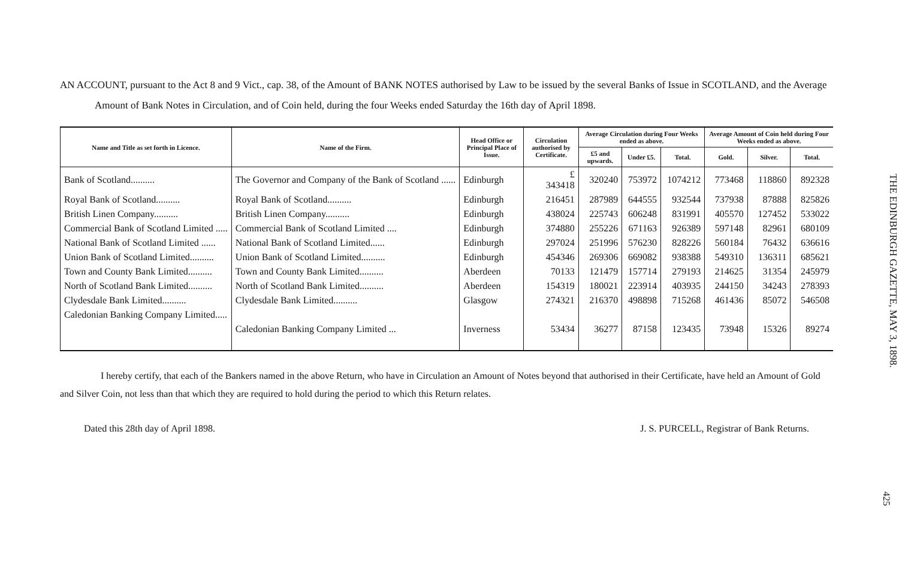AN ACCOUNT, pursuant to the Act 8 and 9 Vict., cap. 38, of the Amount of BANK NOTES authorised by Law to be issued by the several Banks of Issue in SCOTLAND, and the Average Amount of Bank Notes in Circulation, and of Coin held, during the four Weeks ended Saturday the 16th day of April 1898.
| Name and Title as set forth in Licence. | Name of the Firm. | Head Office or Principal Place of Issue. | Circulation authorised by Certificate. | Average Circulation during Four Weeks ended as above. | | | Average Amount of Coin held during Four Weeks ended as above. | | |
| --- | --- | --- | --- | --- | --- | --- | --- | --- | --- |
| | | | | £5 and upwards. | Under £5. | Total. | Gold. | Silver. | Total. |
| Bank of Scotland.......... | The Governor and Company of the Bank of Scotland ...... | Edinburgh | £ 343418 | 320240 | 753972 | 1074212 | 773468 | 118860 | 892328 |
| Royal Bank of Scotland.......... | Royal Bank of Scotland.......... | Edinburgh | 216451 | 287989 | 644555 | 932544 | 737938 | 87888 | 825826 |
| British Linen Company.......... | British Linen Company.......... | Edinburgh | 438024 | 225743 | 606248 | 831991 | 405570 | 127452 | 533022 |
| Commercial Bank of Scotland Limited ..... | Commercial Bank of Scotland Limited .... | Edinburgh | 374880 | 255226 | 671163 | 926389 | 597148 | 82961 | 680109 |
| National Bank of Scotland Limited ...... | National Bank of Scotland Limited...... | Edinburgh | 297024 | 251996 | 576230 | 828226 | 560184 | 76432 | 636616 |
| Union Bank of Scotland Limited.......... | Union Bank of Scotland Limited.......... | Edinburgh | 454346 | 269306 | 669082 | 938388 | 549310 | 136311 | 685621 |
| Town and County Bank Limited.......... | Town and County Bank Limited.......... | Aberdeen | 70133 | 121479 | 157714 | 279193 | 214625 | 31354 | 245979 |
| North of Scotland Bank Limited.......... | North of Scotland Bank Limited.......... | Aberdeen | 154319 | 180021 | 223914 | 403935 | 244150 | 34243 | 278393 |
| Clydesdale Bank Limited.......... | Clydesdale Bank Limited.......... | Glasgow | 274321 | 216370 | 498898 | 715268 | 461436 | 85072 | 546508 |
| Caledonian Banking Company Limited..... | Caledonian Banking Company Limited ... | Inverness | 53434 | 36277 | 87158 | 123435 | 73948 | 15326 | 89274 |
I hereby certify, that each of the Bankers named in the above Return, who have in Circulation an Amount of Notes beyond that authorised in their Certificate, have held an Amount of Gold and Silver Coin, not less than that which they are required to hold during the period to which this Return relates.
Dated this 28th day of April 1898. J. S. PURCELL, Registrar of Bank Returns.
THE EDINBURGH GAZETTE, MAY 3, 1898.
425